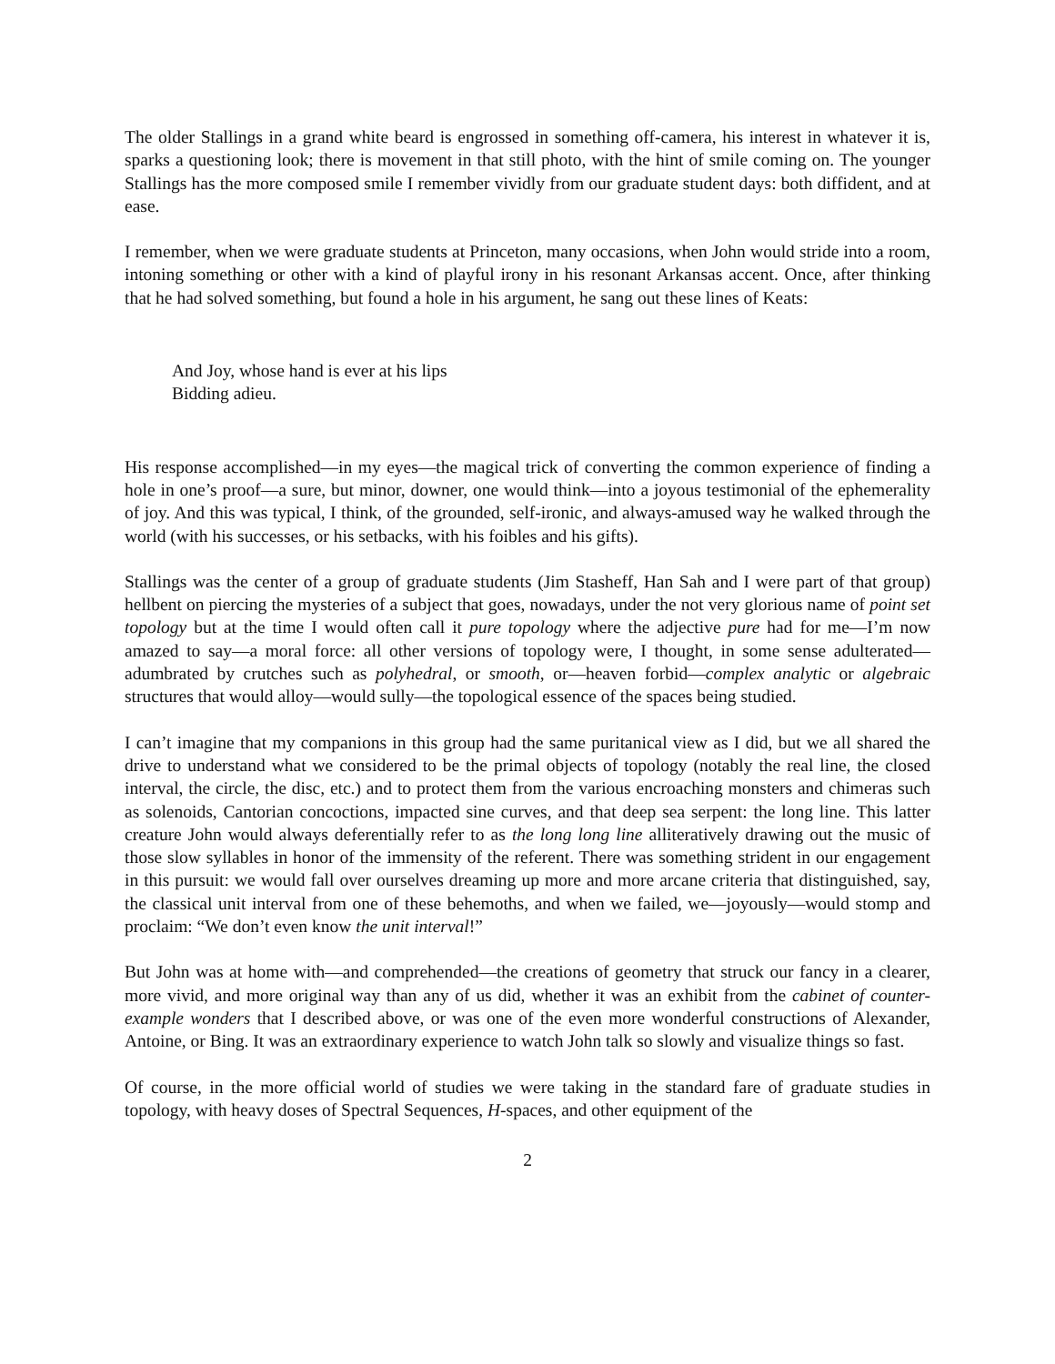The older Stallings in a grand white beard is engrossed in something off-camera, his interest in whatever it is, sparks a questioning look; there is movement in that still photo, with the hint of smile coming on. The younger Stallings has the more composed smile I remember vividly from our graduate student days: both diffident, and at ease.
I remember, when we were graduate students at Princeton, many occasions, when John would stride into a room, intoning something or other with a kind of playful irony in his resonant Arkansas accent. Once, after thinking that he had solved something, but found a hole in his argument, he sang out these lines of Keats:
And Joy, whose hand is ever at his lips
Bidding adieu.
His response accomplished—in my eyes—the magical trick of converting the common experience of finding a hole in one’s proof—a sure, but minor, downer, one would think—into a joyous testimonial of the ephemerality of joy. And this was typical, I think, of the grounded, self-ironic, and always-amused way he walked through the world (with his successes, or his setbacks, with his foibles and his gifts).
Stallings was the center of a group of graduate students (Jim Stasheff, Han Sah and I were part of that group) hellbent on piercing the mysteries of a subject that goes, nowadays, under the not very glorious name of point set topology but at the time I would often call it pure topology where the adjective pure had for me—I’m now amazed to say—a moral force: all other versions of topology were, I thought, in some sense adulterated—adumbrated by crutches such as polyhedral, or smooth, or—heaven forbid—complex analytic or algebraic structures that would alloy—would sully—the topological essence of the spaces being studied.
I can’t imagine that my companions in this group had the same puritanical view as I did, but we all shared the drive to understand what we considered to be the primal objects of topology (notably the real line, the closed interval, the circle, the disc, etc.) and to protect them from the various encroaching monsters and chimeras such as solenoids, Cantorian concoctions, impacted sine curves, and that deep sea serpent: the long line. This latter creature John would always deferentially refer to as the long long line alliteratively drawing out the music of those slow syllables in honor of the immensity of the referent. There was something strident in our engagement in this pursuit: we would fall over ourselves dreaming up more and more arcane criteria that distinguished, say, the classical unit interval from one of these behemoths, and when we failed, we—joyously—would stomp and proclaim: “We don’t even know the unit interval!”
But John was at home with—and comprehended—the creations of geometry that struck our fancy in a clearer, more vivid, and more original way than any of us did, whether it was an exhibit from the cabinet of counter-example wonders that I described above, or was one of the even more wonderful constructions of Alexander, Antoine, or Bing. It was an extraordinary experience to watch John talk so slowly and visualize things so fast.
Of course, in the more official world of studies we were taking in the standard fare of graduate studies in topology, with heavy doses of Spectral Sequences, H-spaces, and other equipment of the
2